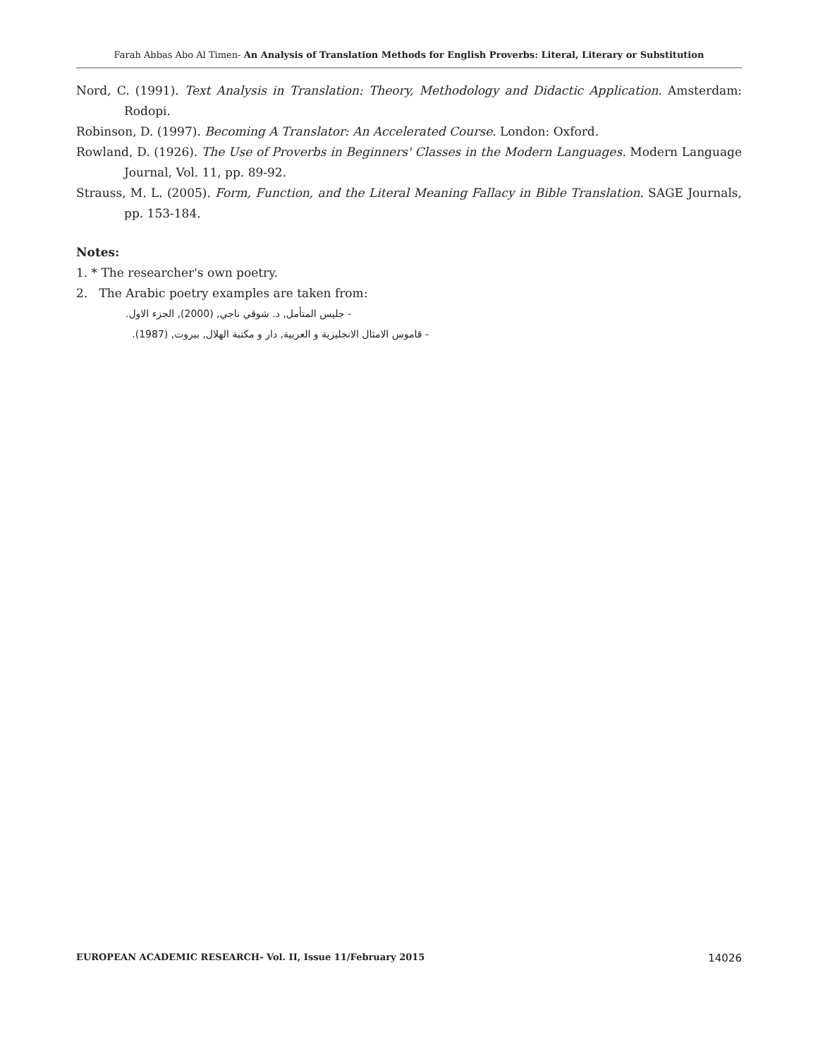Farah Abbas Abo Al Timen- An Analysis of Translation Methods for English Proverbs: Literal, Literary or Substitution
Nord, C. (1991). Text Analysis in Translation: Theory, Methodology and Didactic Application. Amsterdam: Rodopi.
Robinson, D. (1997). Becoming A Translator: An Accelerated Course. London: Oxford.
Rowland, D. (1926). The Use of Proverbs in Beginners' Classes in the Modern Languages. Modern Language Journal, Vol. 11, pp. 89-92.
Strauss, M. L. (2005). Form, Function, and the Literal Meaning Fallacy in Bible Translation. SAGE Journals, pp. 153-184.
Notes:
1. * The researcher's own poetry.
2. The Arabic poetry examples are taken from:
- جليس المتأمل, د. شوقي ناجي, (2000), الجزء الاول.
- قاموس الامثال الانجليزية و العربية, دار و مكتبة الهلال, بيروت, (1987).
EUROPEAN ACADEMIC RESEARCH- Vol. II, Issue 11/February 2015 14026